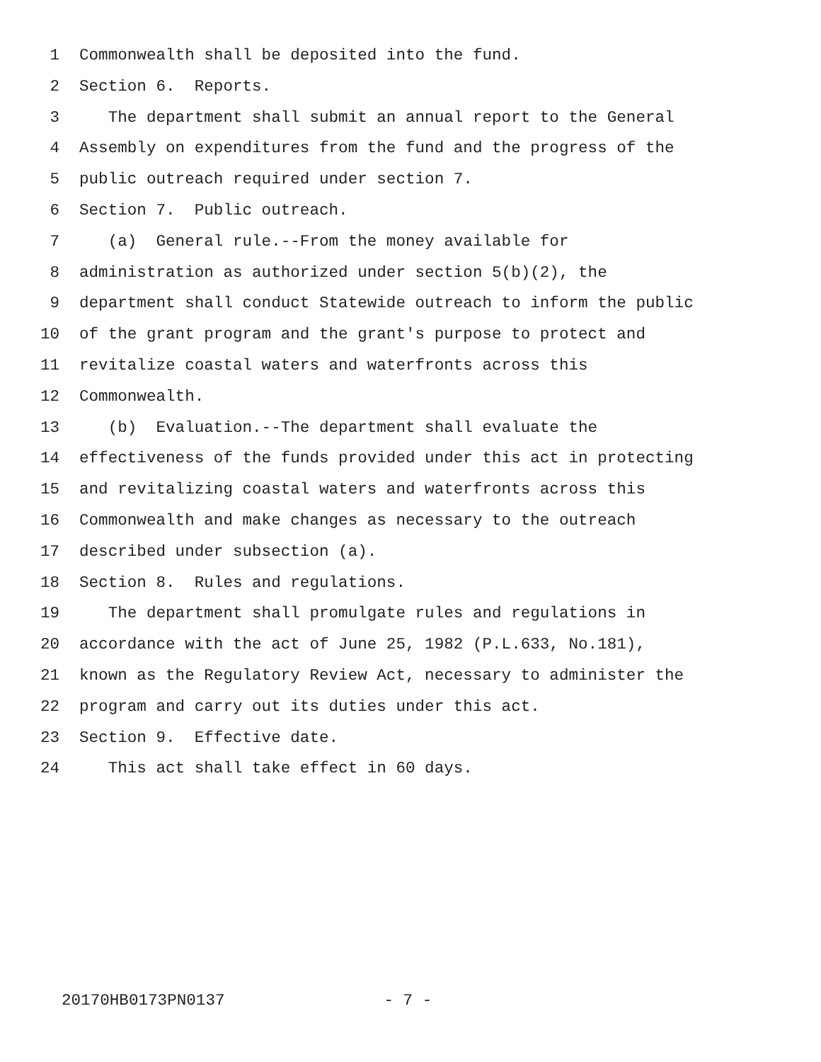1 Commonwealth shall be deposited into the fund.
2 Section 6. Reports.
3 The department shall submit an annual report to the General
4 Assembly on expenditures from the fund and the progress of the
5 public outreach required under section 7.
6 Section 7. Public outreach.
7 (a) General rule.--From the money available for
8 administration as authorized under section 5(b)(2), the
9 department shall conduct Statewide outreach to inform the public
10 of the grant program and the grant's purpose to protect and
11 revitalize coastal waters and waterfronts across this
12 Commonwealth.
13 (b) Evaluation.--The department shall evaluate the
14 effectiveness of the funds provided under this act in protecting
15 and revitalizing coastal waters and waterfronts across this
16 Commonwealth and make changes as necessary to the outreach
17 described under subsection (a).
18 Section 8. Rules and regulations.
19 The department shall promulgate rules and regulations in
20 accordance with the act of June 25, 1982 (P.L.633, No.181),
21 known as the Regulatory Review Act, necessary to administer the
22 program and carry out its duties under this act.
23 Section 9. Effective date.
24 This act shall take effect in 60 days.
20170HB0173PN0137 - 7 -